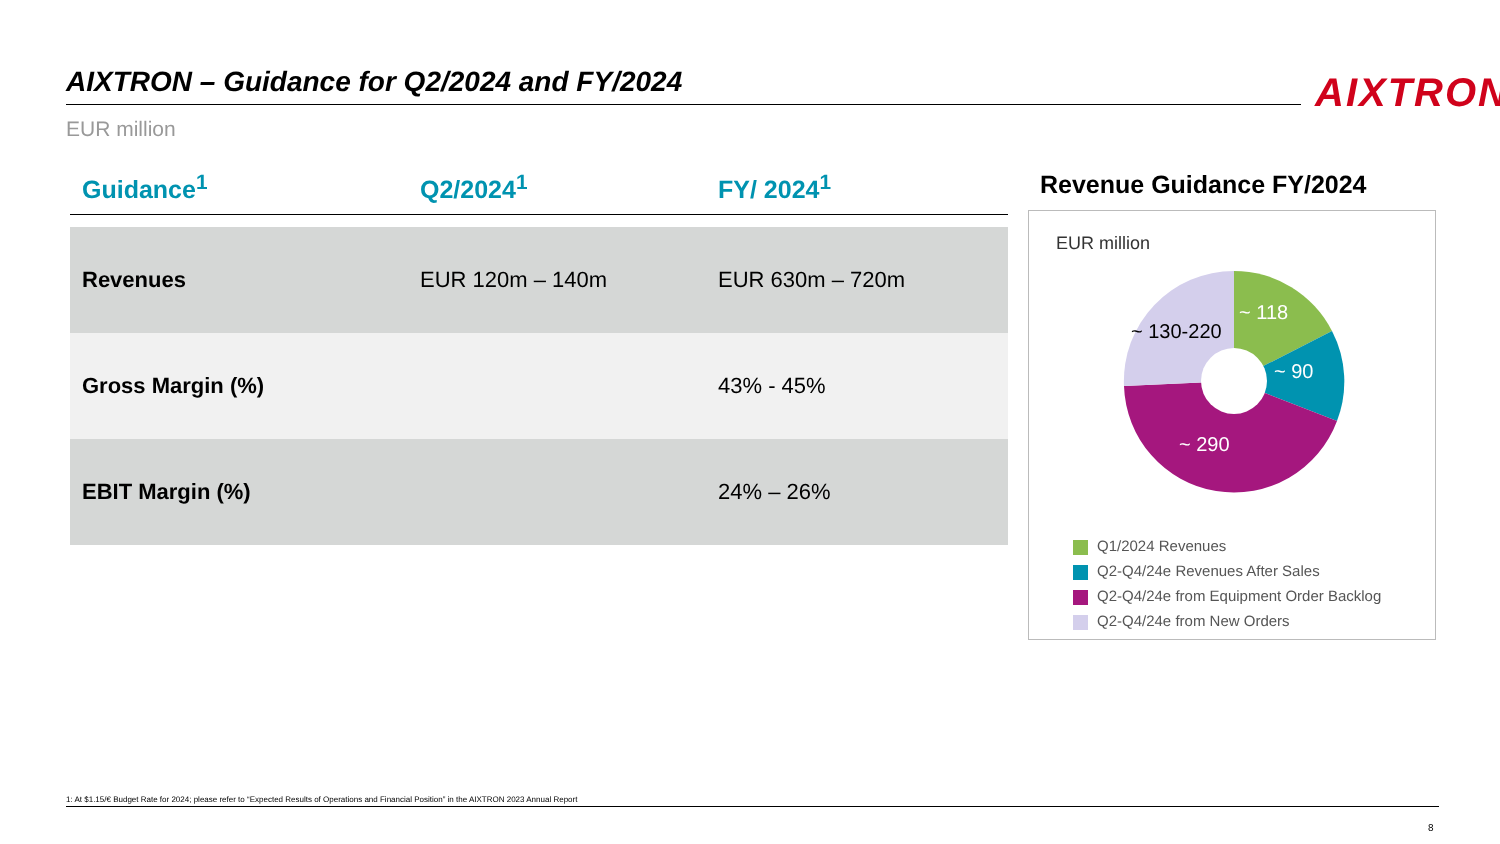AIXTRON – Guidance for Q2/2024 and FY/2024 AIXTRON
EUR million
| Guidance<sup>1</sup> | Q2/2024<sup>1</sup> | FY/ 2024<sup>1</sup> |
| --- | --- | --- |
| Revenues | EUR 120m – 140m | EUR 630m – 720m |
| Gross Margin (%) | | 43% - 45% |
| EBIT Margin (%) | | 24% – 26% |
Revenue Guidance FY/2024
EUR million
~ 118
~ 90
~ 290
~ 130-220
Q1/2024 Revenues
Q2-Q4/24e Revenues After Sales
Q2-Q4/24e from Equipment Order Backlog
Q2-Q4/24e from New Orders
1: At $1.15/€ Budget Rate for 2024; please refer to “Expected Results of Operations and Financial Position” in the AIXTRON 2023 Annual Report
8